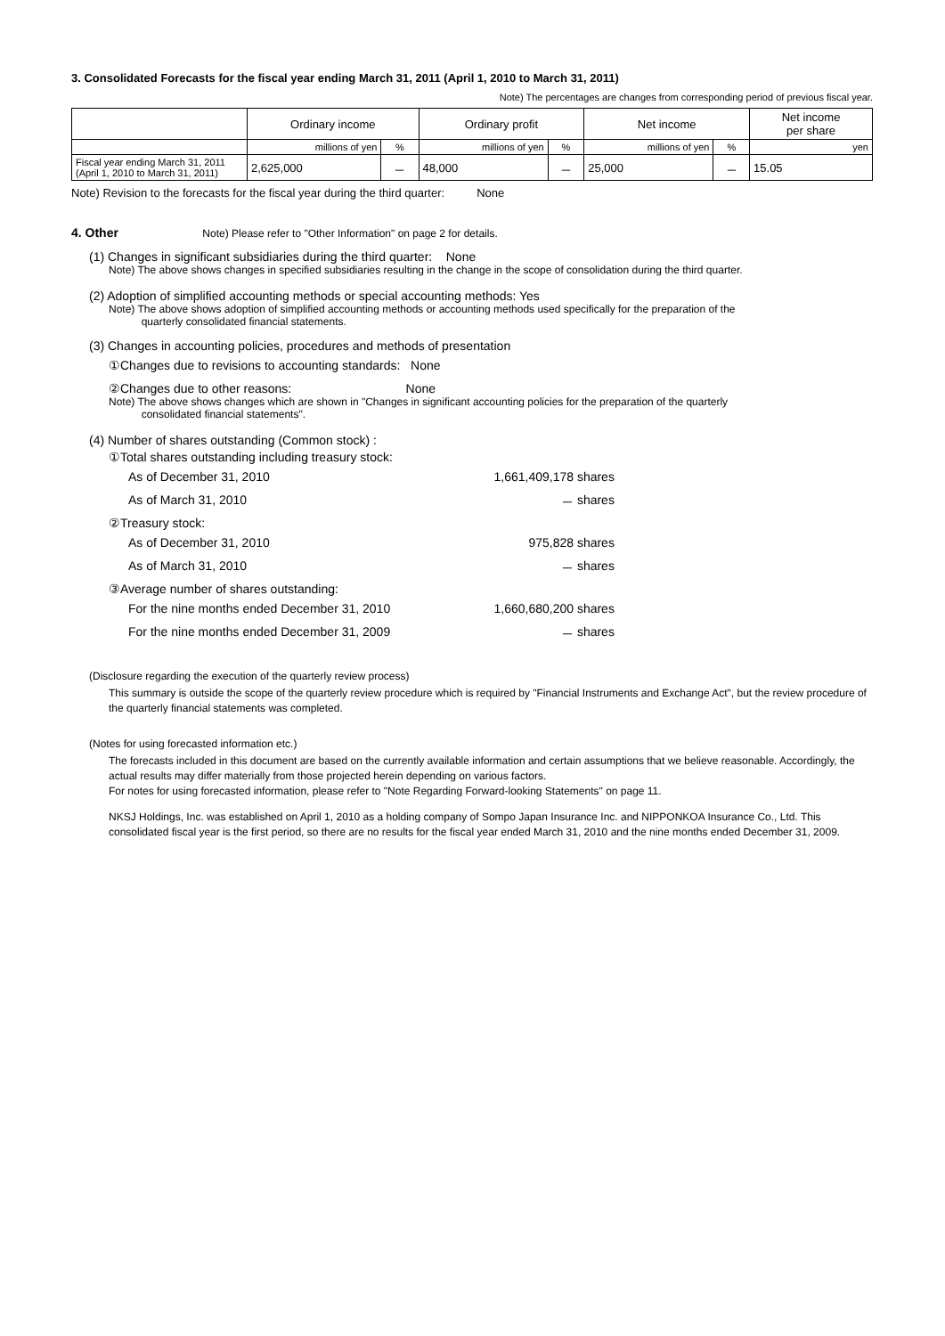3. Consolidated Forecasts for the fiscal year ending March 31, 2011 (April 1, 2010 to March 31, 2011)
Note) The percentages are changes from corresponding period of previous fiscal year.
| | Ordinary income | | Ordinary profit | | Net income | | Net income per share |
| --- | --- | --- | --- | --- | --- | --- | --- |
| | millions of yen | % | millions of yen | % | millions of yen | % | yen |
| Fiscal year ending March 31, 2011 (April 1, 2010 to March 31, 2011) | 2,625,000 | － | 48,000 | － | 25,000 | － | 15.05 |
Note) Revision to the forecasts for the fiscal year during the third quarter: None
4. Other Note) Please refer to "Other Information" on page 2 for details.
(1) Changes in significant subsidiaries during the third quarter: None
Note) The above shows changes in specified subsidiaries resulting in the change in the scope of consolidation during the third quarter.
(2) Adoption of simplified accounting methods or special accounting methods: Yes
Note) The above shows adoption of simplified accounting methods or accounting methods used specifically for the preparation of the
quarterly consolidated financial statements.
(3) Changes in accounting policies, procedures and methods of presentation
①Changes due to revisions to accounting standards: None
②Changes due to other reasons: None
Note) The above shows changes which are shown in "Changes in significant accounting policies for the preparation of the quarterly
consolidated financial statements".
(4) Number of shares outstanding (Common stock) :
| ①Total shares outstanding including treasury stock: | | |
| As of December 31, 2010 | 1,661,409,178 | shares |
| As of March 31, 2010 | － | shares |
| ②Treasury stock: | | |
| As of December 31, 2010 | 975,828 | shares |
| As of March 31, 2010 | － | shares |
| ③Average number of shares outstanding: | | |
| For the nine months ended December 31, 2010 | 1,660,680,200 | shares |
| For the nine months ended December 31, 2009 | － | shares |
(Disclosure regarding the execution of the quarterly review process)
This summary is outside the scope of the quarterly review procedure which is required by "Financial Instruments and Exchange Act", but the review procedure of the quarterly financial statements was completed.
(Notes for using forecasted information etc.)
The forecasts included in this document are based on the currently available information and certain assumptions that we believe reasonable. Accordingly, the actual results may differ materially from those projected herein depending on various factors.
For notes for using forecasted information, please refer to "Note Regarding Forward-looking Statements" on page 11.
NKSJ Holdings, Inc. was established on April 1, 2010 as a holding company of Sompo Japan Insurance Inc. and NIPPONKOA Insurance Co., Ltd. This consolidated fiscal year is the first period, so there are no results for the fiscal year ended March 31, 2010 and the nine months ended December 31, 2009.